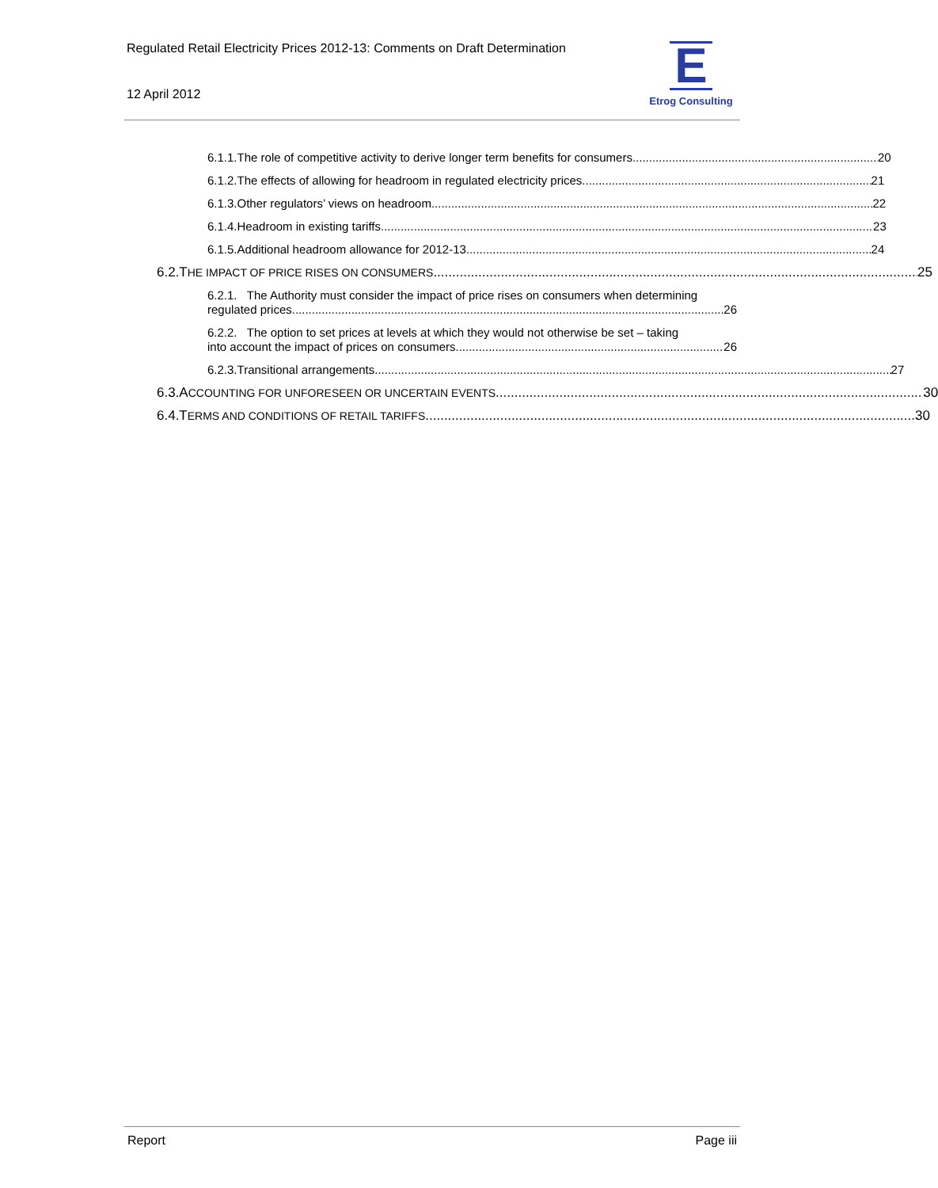Regulated Retail Electricity Prices 2012-13: Comments on Draft Determination
12 April 2012
E
Etrog Consulting
6.1.1. The role of competitive activity to derive longer term benefits for consumers 20
6.1.2. The effects of allowing for headroom in regulated electricity prices 21
6.1.3. Other regulators’ views on headroom 22
6.1.4. Headroom in existing tariffs 23
6.1.5. Additional headroom allowance for 2012-13 24
6.2. T HE IMPACT OF PRICE RISES ON CONSUMERS 25
6.2.1. The Authority must consider the impact of price rises on consumers when determining
regulated prices 26
6.2.2. The option to set prices at levels at which they would not otherwise be set – taking
into account the impact of prices on consumers 26
6.2.3. Transitional arrangements 27
6.3. A CCOUNTING FOR UNFORESEEN OR UNCERTAIN EVENTS 30
6.4. T ERMS AND CONDITIONS OF RETAIL TARIFFS 30
Report Page iii